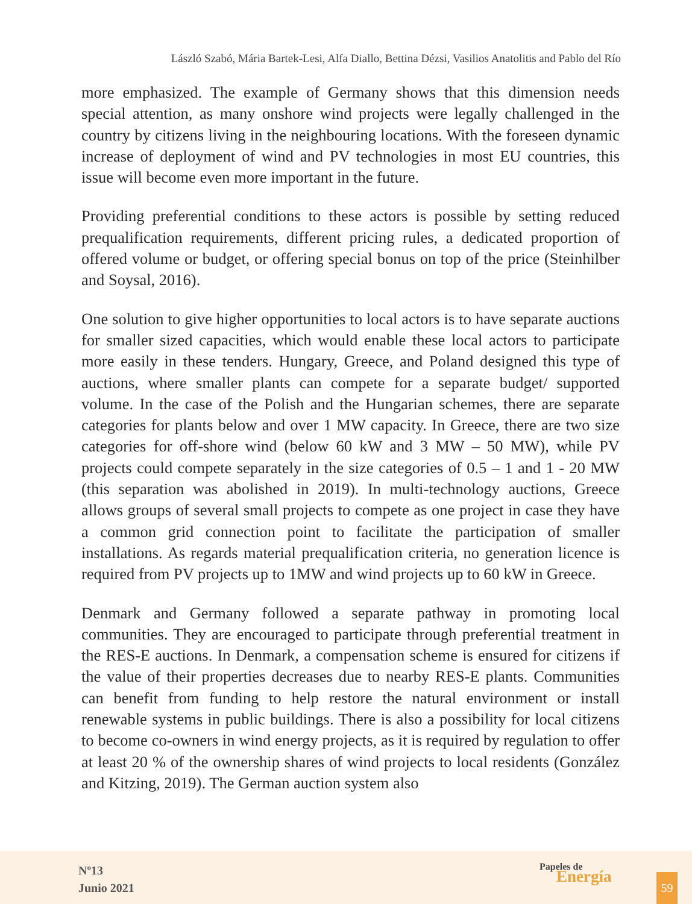László Szabó, Mária Bartek-Lesi, Alfa Diallo, Bettina Dézsi, Vasilios Anatolitis and Pablo del Río
more emphasized. The example of Germany shows that this dimension needs special attention, as many onshore wind projects were legally challenged in the country by citizens living in the neighbouring locations. With the foreseen dynamic increase of deployment of wind and PV technologies in most EU countries, this issue will become even more important in the future.
Providing preferential conditions to these actors is possible by setting reduced prequalification requirements, different pricing rules, a dedicated proportion of offered volume or budget, or offering special bonus on top of the price (Steinhilber and Soysal, 2016).
One solution to give higher opportunities to local actors is to have separate auctions for smaller sized capacities, which would enable these local actors to participate more easily in these tenders. Hungary, Greece, and Poland designed this type of auctions, where smaller plants can compete for a separate budget/ supported volume. In the case of the Polish and the Hungarian schemes, there are separate categories for plants below and over 1 MW capacity. In Greece, there are two size categories for off-shore wind (below 60 kW and 3 MW – 50 MW), while PV projects could compete separately in the size categories of 0.5 – 1 and 1 - 20 MW (this separation was abolished in 2019). In multi-technology auctions, Greece allows groups of several small projects to compete as one project in case they have a common grid connection point to facilitate the participation of smaller installations. As regards material prequalification criteria, no generation licence is required from PV projects up to 1MW and wind projects up to 60 kW in Greece.
Denmark and Germany followed a separate pathway in promoting local communities. They are encouraged to participate through preferential treatment in the RES-E auctions. In Denmark, a compensation scheme is ensured for citizens if the value of their properties decreases due to nearby RES-E plants. Communities can benefit from funding to help restore the natural environment or install renewable systems in public buildings. There is also a possibility for local citizens to become co-owners in wind energy projects, as it is required by regulation to offer at least 20 % of the ownership shares of wind projects to local residents (González and Kitzing, 2019). The German auction system also
Nº13
Junio 2021
Papeles de
Energía
59